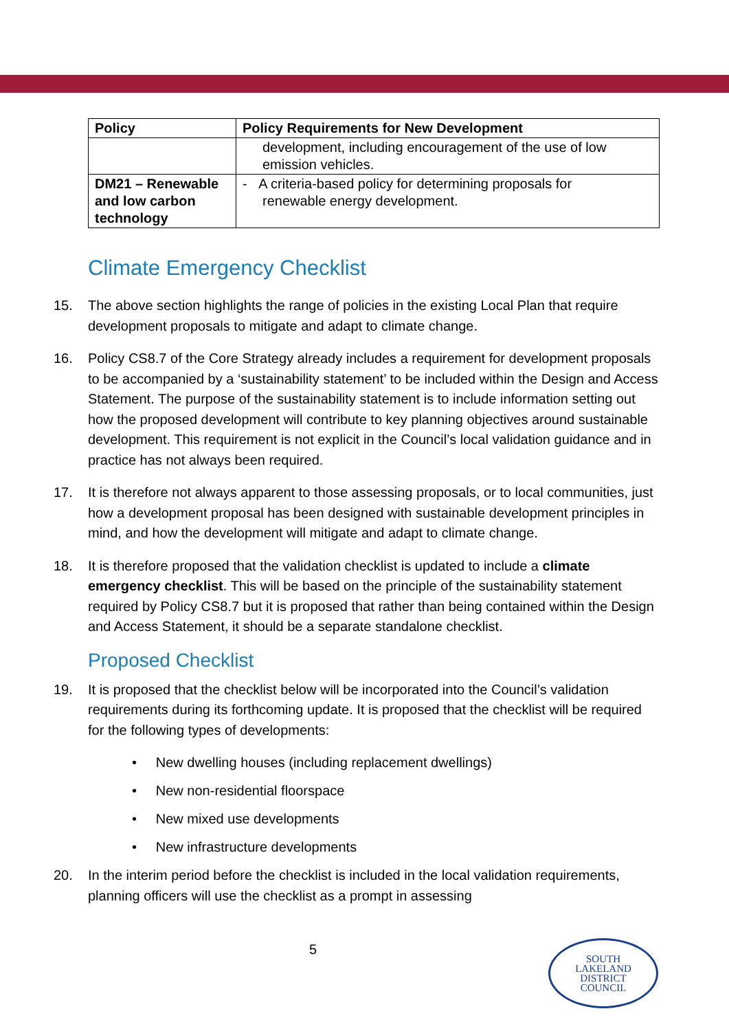| Policy | Policy Requirements for New Development |
| --- | --- |
| | development, including encouragement of the use of low emission vehicles. |
| DM21 – Renewable and low carbon technology | - A criteria-based policy for determining proposals for renewable energy development. |
Climate Emergency Checklist
15. The above section highlights the range of policies in the existing Local Plan that require development proposals to mitigate and adapt to climate change.
16. Policy CS8.7 of the Core Strategy already includes a requirement for development proposals to be accompanied by a ‘sustainability statement’ to be included within the Design and Access Statement. The purpose of the sustainability statement is to include information setting out how the proposed development will contribute to key planning objectives around sustainable development. This requirement is not explicit in the Council’s local validation guidance and in practice has not always been required.
17. It is therefore not always apparent to those assessing proposals, or to local communities, just how a development proposal has been designed with sustainable development principles in mind, and how the development will mitigate and adapt to climate change.
18. It is therefore proposed that the validation checklist is updated to include a climate emergency checklist. This will be based on the principle of the sustainability statement required by Policy CS8.7 but it is proposed that rather than being contained within the Design and Access Statement, it should be a separate standalone checklist.
Proposed Checklist
19. It is proposed that the checklist below will be incorporated into the Council’s validation requirements during its forthcoming update. It is proposed that the checklist will be required for the following types of developments:
• New dwelling houses (including replacement dwellings)
• New non-residential floorspace
• New mixed use developments
• New infrastructure developments
20. In the interim period before the checklist is included in the local validation requirements, planning officers will use the checklist as a prompt in assessing
5
SOUTH
LAKELAND
DISTRICT
COUNCIL